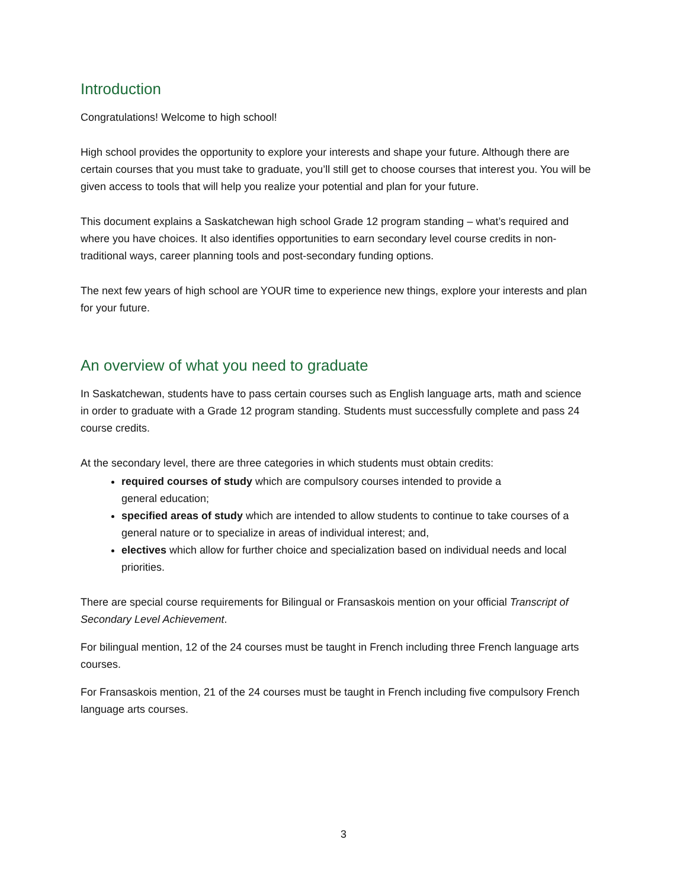Introduction
Congratulations! Welcome to high school!
High school provides the opportunity to explore your interests and shape your future. Although there are certain courses that you must take to graduate, you’ll still get to choose courses that interest you. You will be given access to tools that will help you realize your potential and plan for your future.
This document explains a Saskatchewan high school Grade 12 program standing – what’s required and where you have choices. It also identifies opportunities to earn secondary level course credits in non-traditional ways, career planning tools and post-secondary funding options.
The next few years of high school are YOUR time to experience new things, explore your interests and plan for your future.
An overview of what you need to graduate
In Saskatchewan, students have to pass certain courses such as English language arts, math and science in order to graduate with a Grade 12 program standing. Students must successfully complete and pass 24 course credits.
At the secondary level, there are three categories in which students must obtain credits:
required courses of study which are compulsory courses intended to provide a
general education;
specified areas of study which are intended to allow students to continue to take courses of a general nature or to specialize in areas of individual interest; and,
electives which allow for further choice and specialization based on individual needs and local priorities.
There are special course requirements for Bilingual or Fransaskois mention on your official Transcript of Secondary Level Achievement.
For bilingual mention, 12 of the 24 courses must be taught in French including three French language arts courses.
For Fransaskois mention, 21 of the 24 courses must be taught in French including five compulsory French language arts courses.
3